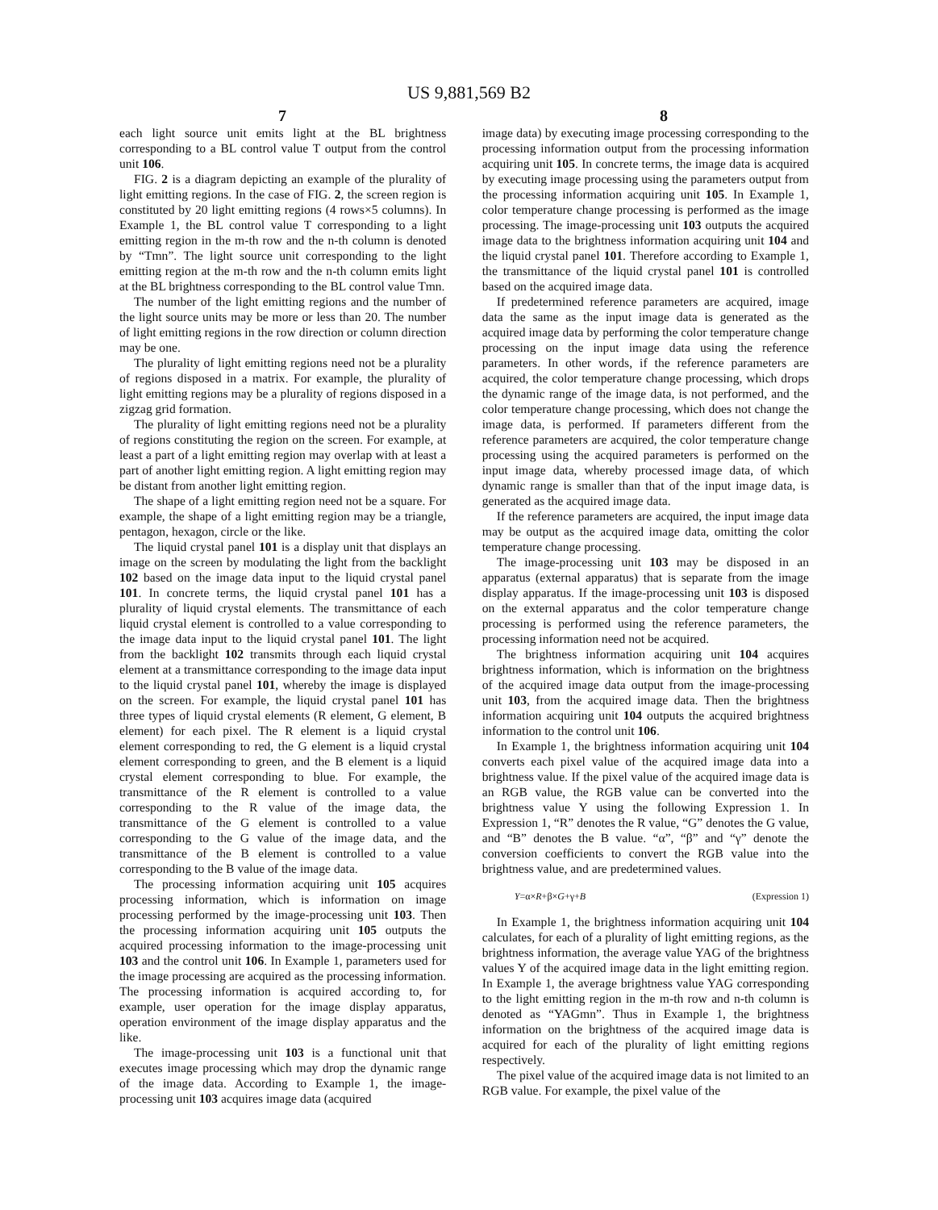US 9,881,569 B2
7 8
each light source unit emits light at the BL brightness corresponding to a BL control value T output from the control unit 106.
FIG. 2 is a diagram depicting an example of the plurality of light emitting regions. In the case of FIG. 2, the screen region is constituted by 20 light emitting regions (4 rows×5 columns). In Example 1, the BL control value T corresponding to a light emitting region in the m-th row and the n-th column is denoted by “Tmn”. The light source unit corresponding to the light emitting region at the m-th row and the n-th column emits light at the BL brightness corresponding to the BL control value Tmn.
The number of the light emitting regions and the number of the light source units may be more or less than 20. The number of light emitting regions in the row direction or column direction may be one.
The plurality of light emitting regions need not be a plurality of regions disposed in a matrix. For example, the plurality of light emitting regions may be a plurality of regions disposed in a zigzag grid formation.
The plurality of light emitting regions need not be a plurality of regions constituting the region on the screen. For example, at least a part of a light emitting region may overlap with at least a part of another light emitting region. A light emitting region may be distant from another light emitting region.
The shape of a light emitting region need not be a square. For example, the shape of a light emitting region may be a triangle, pentagon, hexagon, circle or the like.
The liquid crystal panel 101 is a display unit that displays an image on the screen by modulating the light from the backlight 102 based on the image data input to the liquid crystal panel 101. In concrete terms, the liquid crystal panel 101 has a plurality of liquid crystal elements. The transmittance of each liquid crystal element is controlled to a value corresponding to the image data input to the liquid crystal panel 101. The light from the backlight 102 transmits through each liquid crystal element at a transmittance corresponding to the image data input to the liquid crystal panel 101, whereby the image is displayed on the screen. For example, the liquid crystal panel 101 has three types of liquid crystal elements (R element, G element, B element) for each pixel. The R element is a liquid crystal element corresponding to red, the G element is a liquid crystal element corresponding to green, and the B element is a liquid crystal element corresponding to blue. For example, the transmittance of the R element is controlled to a value corresponding to the R value of the image data, the transmittance of the G element is controlled to a value corresponding to the G value of the image data, and the transmittance of the B element is controlled to a value corresponding to the B value of the image data.
The processing information acquiring unit 105 acquires processing information, which is information on image processing performed by the image-processing unit 103. Then the processing information acquiring unit 105 outputs the acquired processing information to the image-processing unit 103 and the control unit 106. In Example 1, parameters used for the image processing are acquired as the processing information. The processing information is acquired according to, for example, user operation for the image display apparatus, operation environment of the image display apparatus and the like.
The image-processing unit 103 is a functional unit that executes image processing which may drop the dynamic range of the image data. According to Example 1, the image-processing unit 103 acquires image data (acquired
image data) by executing image processing corresponding to the processing information output from the processing information acquiring unit 105. In concrete terms, the image data is acquired by executing image processing using the parameters output from the processing information acquiring unit 105. In Example 1, color temperature change processing is performed as the image processing. The image-processing unit 103 outputs the acquired image data to the brightness information acquiring unit 104 and the liquid crystal panel 101. Therefore according to Example 1, the transmittance of the liquid crystal panel 101 is controlled based on the acquired image data.
If predetermined reference parameters are acquired, image data the same as the input image data is generated as the acquired image data by performing the color temperature change processing on the input image data using the reference parameters. In other words, if the reference parameters are acquired, the color temperature change processing, which drops the dynamic range of the image data, is not performed, and the color temperature change processing, which does not change the image data, is performed. If parameters different from the reference parameters are acquired, the color temperature change processing using the acquired parameters is performed on the input image data, whereby processed image data, of which dynamic range is smaller than that of the input image data, is generated as the acquired image data.
If the reference parameters are acquired, the input image data may be output as the acquired image data, omitting the color temperature change processing.
The image-processing unit 103 may be disposed in an apparatus (external apparatus) that is separate from the image display apparatus. If the image-processing unit 103 is disposed on the external apparatus and the color temperature change processing is performed using the reference parameters, the processing information need not be acquired.
The brightness information acquiring unit 104 acquires brightness information, which is information on the brightness of the acquired image data output from the image-processing unit 103, from the acquired image data. Then the brightness information acquiring unit 104 outputs the acquired brightness information to the control unit 106.
In Example 1, the brightness information acquiring unit 104 converts each pixel value of the acquired image data into a brightness value. If the pixel value of the acquired image data is an RGB value, the RGB value can be converted into the brightness value Y using the following Expression 1. In Expression 1, “R” denotes the R value, “G” denotes the G value, and “B” denotes the B value. “α”, “β” and “γ” denote the conversion coefficients to convert the RGB value into the brightness value, and are predetermined values.
Y=α×R+β×G+γ+B (Expression 1)
In Example 1, the brightness information acquiring unit 104 calculates, for each of a plurality of light emitting regions, as the brightness information, the average value YAG of the brightness values Y of the acquired image data in the light emitting region. In Example 1, the average brightness value YAG corresponding to the light emitting region in the m-th row and n-th column is denoted as “YAGmn”. Thus in Example 1, the brightness information on the brightness of the acquired image data is acquired for each of the plurality of light emitting regions respectively.
The pixel value of the acquired image data is not limited to an RGB value. For example, the pixel value of the